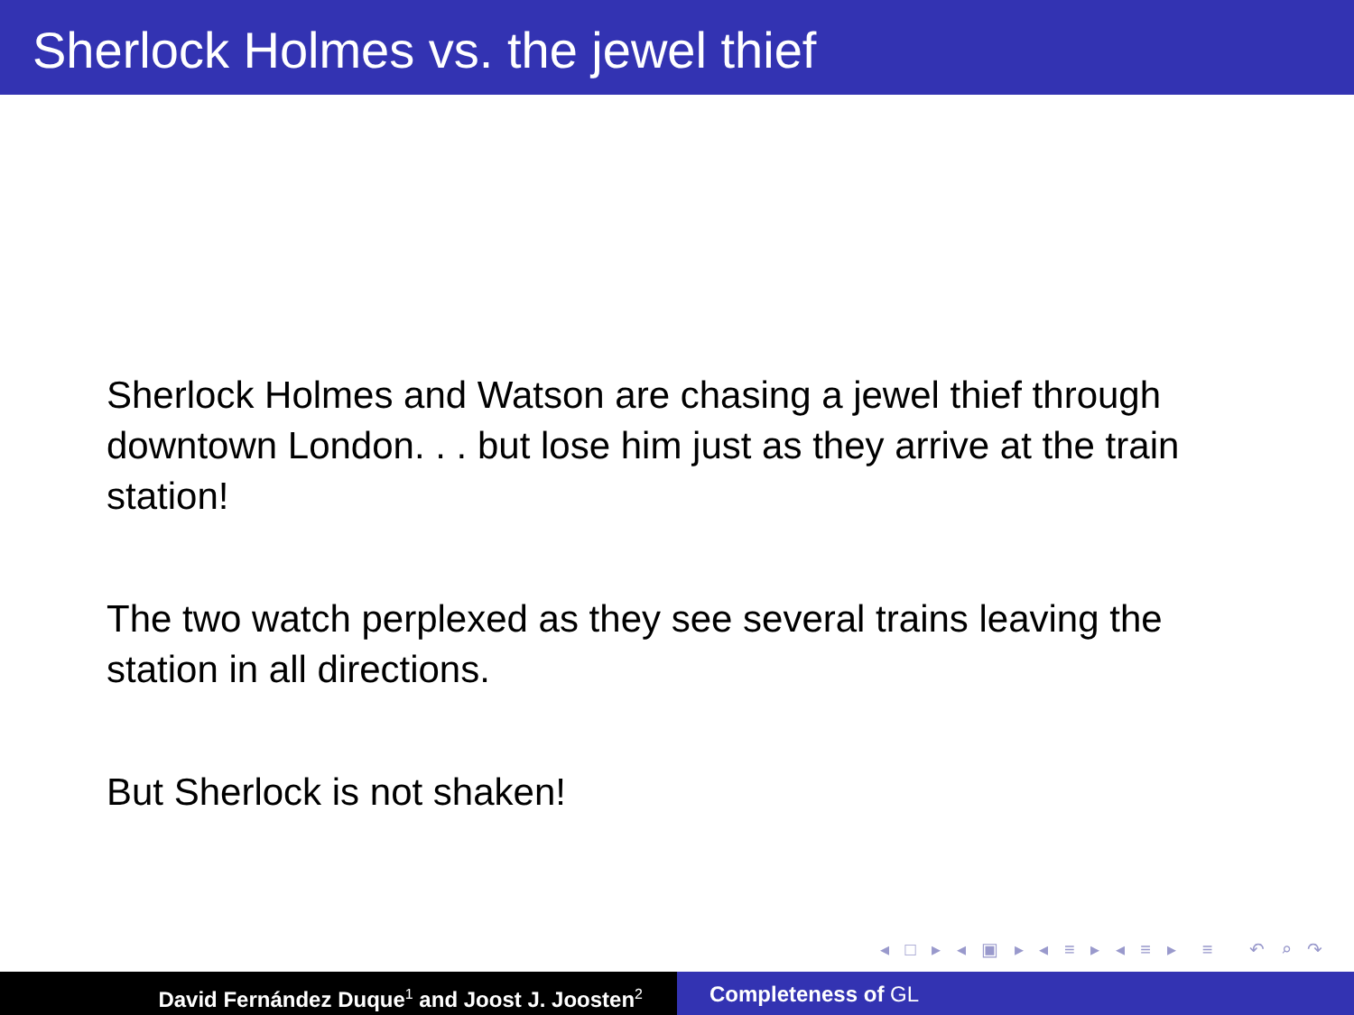Sherlock Holmes vs. the jewel thief
Sherlock Holmes and Watson are chasing a jewel thief through downtown London. . . but lose him just as they arrive at the train station!
The two watch perplexed as they see several trains leaving the station in all directions.
But Sherlock is not shaken!
◂ □ ▸ ◂ ▣ ▸ ◂ ≡ ▸ ◂ ≡ ▸ ≡ ↶ ⌕ ↷
David Fernández Duque<sup>1</sup> and Joost J. Joosten<sup>2</sup>
Completeness of GL